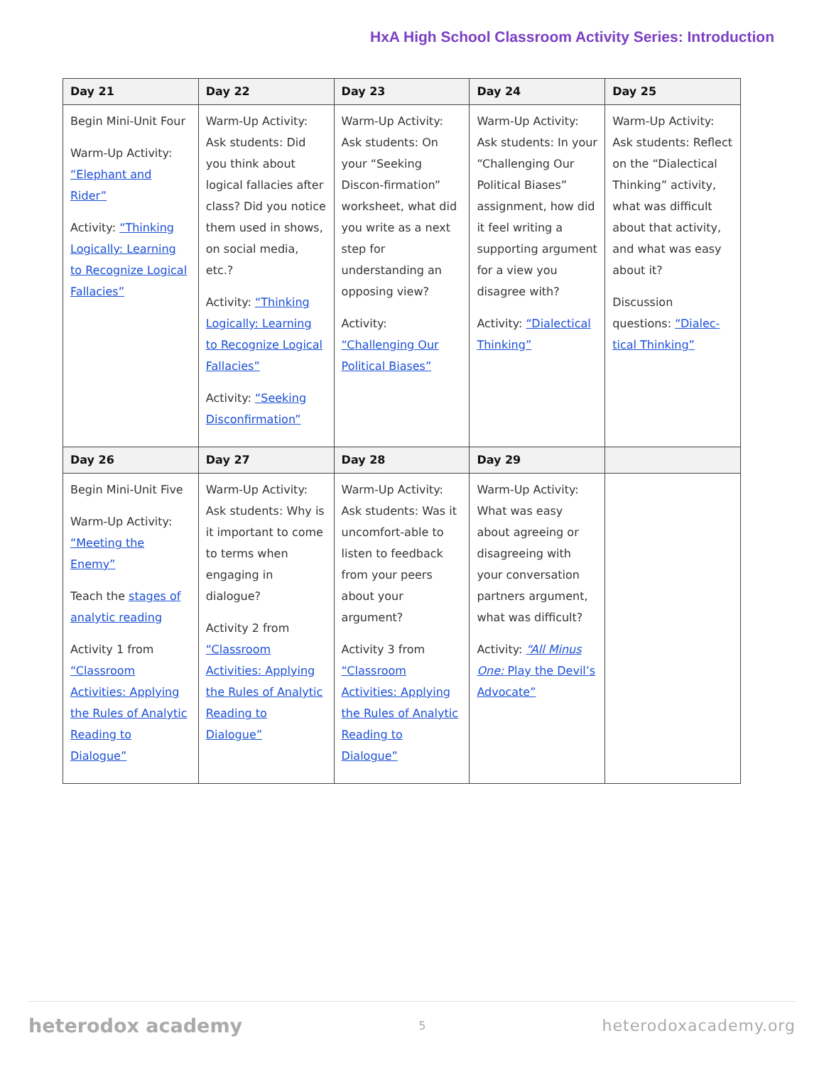HxA High School Classroom Activity Series: Introduction
| Day 21 | Day 22 | Day 23 | Day 24 | Day 25 |
| --- | --- | --- | --- | --- |
| Begin Mini-Unit Four Warm-Up Activity: “Elephant and Rider” Activity: “Thinking Logically: Learning to Recognize Logical Fallacies” | Warm-Up Activity: Ask students: Did you think about logical fallacies after class? Did you notice them used in shows, on social media, etc.? Activity: “Thinking Logically: Learning to Recognize Logical Fallacies” Activity: “Seeking Disconfirmation” | Warm-Up Activity: Ask students: On your “Seeking Discon-firmation” worksheet, what did you write as a next step for understanding an opposing view? Activity: “Challenging Our Political Biases” | Warm-Up Activity: Ask students: In your “Challenging Our Political Biases” assignment, how did it feel writing a supporting argument for a view you disagree with? Activity: “Dialectical Thinking” | Warm-Up Activity: Ask students: Reflect on the “Dialectical Thinking” activity, what was difficult about that activity, and what was easy about it? Discussion questions: “Dialec-tical Thinking” |
| Day 26 | Day 27 | Day 28 | Day 29 | |
| Begin Mini-Unit Five Warm-Up Activity: “Meeting the Enemy” Teach the stages of analytic reading Activity 1 from “Classroom Activities: Applying the Rules of Analytic Reading to Dialogue” | Warm-Up Activity: Ask students: Why is it important to come to terms when engaging in dialogue? Activity 2 from “Classroom Activities: Applying the Rules of Analytic Reading to Dialogue” | Warm-Up Activity: Ask students: Was it uncomfort-able to listen to feedback from your peers about your argument? Activity 3 from “Classroom Activities: Applying the Rules of Analytic Reading to Dialogue” | Warm-Up Activity: What was easy about agreeing or disagreeing with your conversation partners argument, what was difficult? Activity: “All Minus One: Play the Devil’s Advocate” | |
heterodox academy 5 heterodoxacademy.org